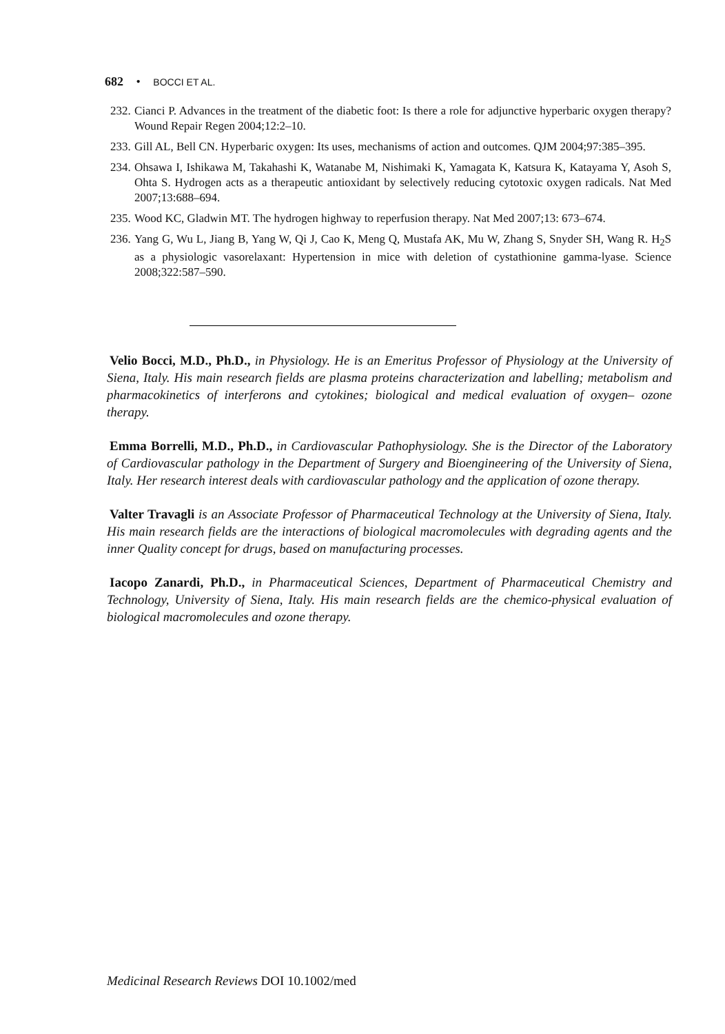682 • BOCCI ET AL.
232. Cianci P. Advances in the treatment of the diabetic foot: Is there a role for adjunctive hyperbaric oxygen therapy? Wound Repair Regen 2004;12:2–10.
233. Gill AL, Bell CN. Hyperbaric oxygen: Its uses, mechanisms of action and outcomes. QJM 2004;97:385–395.
234. Ohsawa I, Ishikawa M, Takahashi K, Watanabe M, Nishimaki K, Yamagata K, Katsura K, Katayama Y, Asoh S, Ohta S. Hydrogen acts as a therapeutic antioxidant by selectively reducing cytotoxic oxygen radicals. Nat Med 2007;13:688–694.
235. Wood KC, Gladwin MT. The hydrogen highway to reperfusion therapy. Nat Med 2007;13: 673–674.
236. Yang G, Wu L, Jiang B, Yang W, Qi J, Cao K, Meng Q, Mustafa AK, Mu W, Zhang S, Snyder SH, Wang R. H<sub>2</sub>S as a physiologic vasorelaxant: Hypertension in mice with deletion of cystathionine gamma-lyase. Science 2008;322:587–590.
Velio Bocci, M.D., Ph.D., in Physiology. He is an Emeritus Professor of Physiology at the University of Siena, Italy. His main research fields are plasma proteins characterization and labelling; metabolism and pharmacokinetics of interferons and cytokines; biological and medical evaluation of oxygen– ozone therapy.
Emma Borrelli, M.D., Ph.D., in Cardiovascular Pathophysiology. She is the Director of the Laboratory of Cardiovascular pathology in the Department of Surgery and Bioengineering of the University of Siena, Italy. Her research interest deals with cardiovascular pathology and the application of ozone therapy.
Valter Travagli is an Associate Professor of Pharmaceutical Technology at the University of Siena, Italy. His main research fields are the interactions of biological macromolecules with degrading agents and the inner Quality concept for drugs, based on manufacturing processes.
Iacopo Zanardi, Ph.D., in Pharmaceutical Sciences, Department of Pharmaceutical Chemistry and Technology, University of Siena, Italy. His main research fields are the chemico-physical evaluation of biological macromolecules and ozone therapy.
Medicinal Research Reviews DOI 10.1002/med